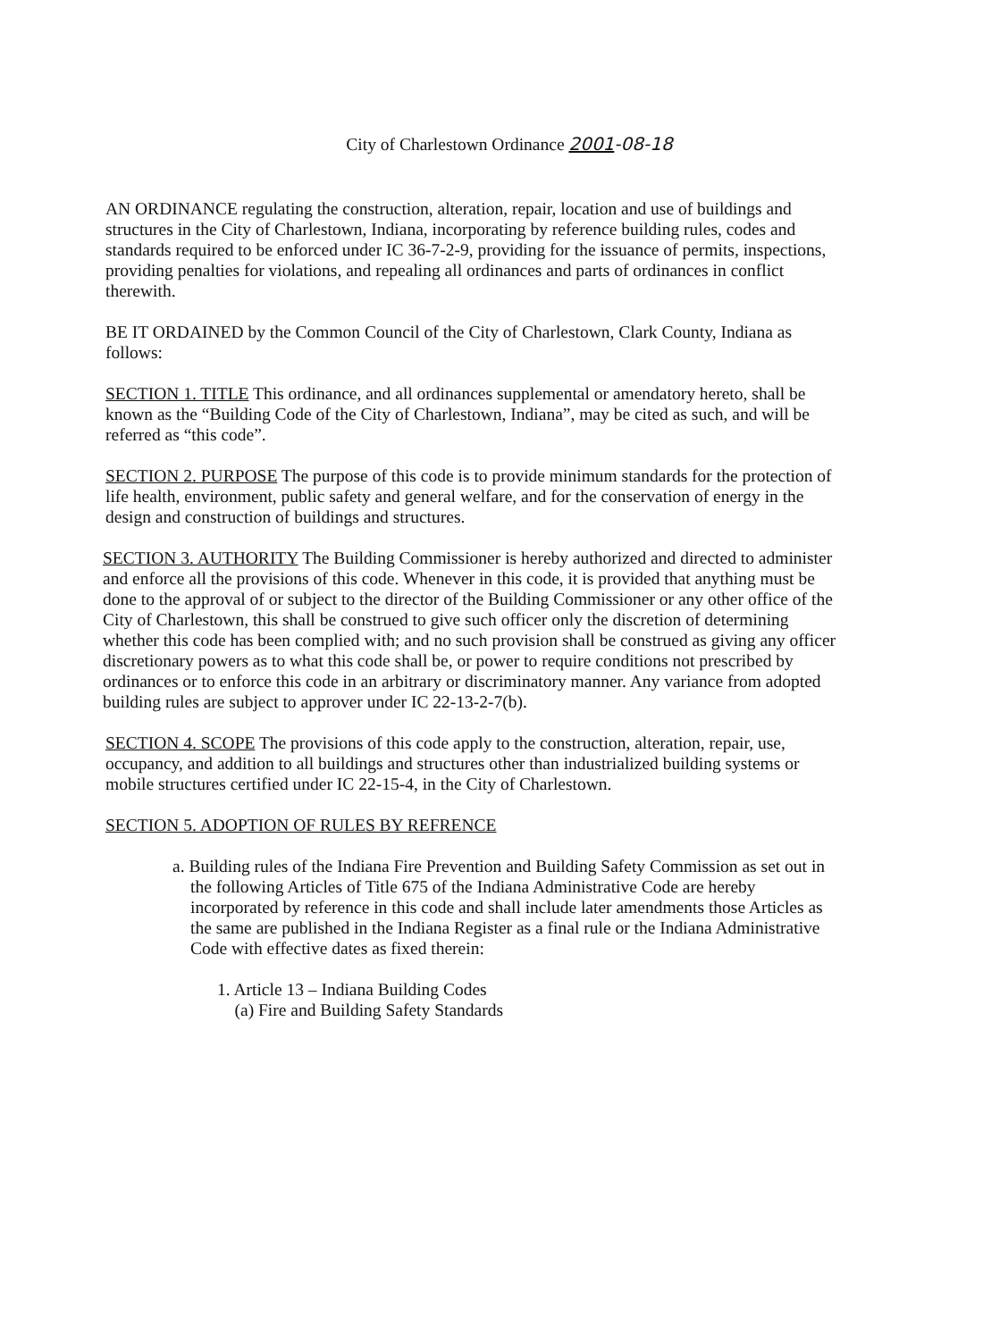City of Charlestown Ordinance 2001-08-18
AN ORDINANCE regulating the construction, alteration, repair, location and use of buildings and structures in the City of Charlestown, Indiana, incorporating by reference building rules, codes and standards required to be enforced under IC 36-7-2-9, providing for the issuance of permits, inspections, providing penalties for violations, and repealing all ordinances and parts of ordinances in conflict therewith.
BE IT ORDAINED by the Common Council of the City of Charlestown, Clark County, Indiana as follows:
SECTION 1. TITLE This ordinance, and all ordinances supplemental or amendatory hereto, shall be known as the “Building Code of the City of Charlestown, Indiana”, may be cited as such, and will be referred as “this code”.
SECTION 2. PURPOSE The purpose of this code is to provide minimum standards for the protection of life health, environment, public safety and general welfare, and for the conservation of energy in the design and construction of buildings and structures.
SECTION 3. AUTHORITY The Building Commissioner is hereby authorized and directed to administer and enforce all the provisions of this code. Whenever in this code, it is provided that anything must be done to the approval of or subject to the director of the Building Commissioner or any other office of the City of Charlestown, this shall be construed to give such officer only the discretion of determining whether this code has been complied with; and no such provision shall be construed as giving any officer discretionary powers as to what this code shall be, or power to require conditions not prescribed by ordinances or to enforce this code in an arbitrary or discriminatory manner. Any variance from adopted building rules are subject to approver under IC 22-13-2-7(b).
SECTION 4. SCOPE The provisions of this code apply to the construction, alteration, repair, use, occupancy, and addition to all buildings and structures other than industrialized building systems or mobile structures certified under IC 22-15-4, in the City of Charlestown.
SECTION 5. ADOPTION OF RULES BY REFRENCE
a. Building rules of the Indiana Fire Prevention and Building Safety Commission as set out in the following Articles of Title 675 of the Indiana Administrative Code are hereby incorporated by reference in this code and shall include later amendments those Articles as the same are published in the Indiana Register as a final rule or the Indiana Administrative Code with effective dates as fixed therein:
1. Article 13 – Indiana Building Codes
(a) Fire and Building Safety Standards